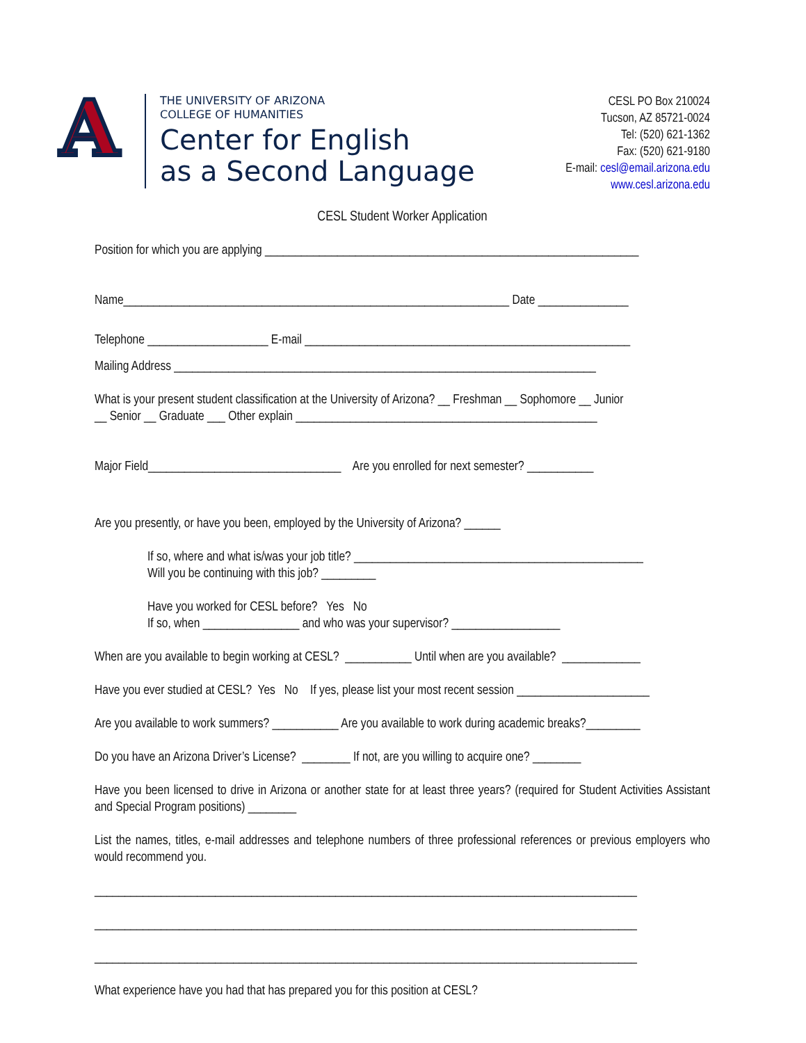A
THE UNIVERSITY OF ARIZONA
COLLEGE OF HUMANITIES
Center for English
as a Second Language
CESL PO Box 210024
Tucson, AZ 85721-0024
Tel: (520) 621-1362
Fax: (520) 621-9180
E-mail: cesl@email.arizona.edu
www.cesl.arizona.edu
CESL Student Worker Application
Position for which you are applying ______________________________________________________________
Name________________________________________________________________ Date _______________
Telephone ____________________ E-mail ______________________________________________________
Mailing Address ______________________________________________________________________
What is your present student classification at the University of Arizona? __ Freshman __ Sophomore __ Junior
__ Senior __ Graduate ___ Other explain __________________________________________________
Major Field________________________________ Are you enrolled for next semester? ___________
Are you presently, or have you been, employed by the University of Arizona? ______
If so, where and what is/was your job title? ________________________________________________
Will you be continuing with this job? _________
Have you worked for CESL before? Yes No
If so, when ________________ and who was your supervisor? __________________
When are you available to begin working at CESL? ___________ Until when are you available? _____________
Have you ever studied at CESL? Yes No If yes, please list your most recent session ______________________
Are you available to work summers? ___________ Are you available to work during academic breaks?_________
Do you have an Arizona Driver’s License? ________ If not, are you willing to acquire one? ________
Have you been licensed to drive in Arizona or another state for at least three years? (required for Student Activities Assistant and Special Program positions) ________
List the names, titles, e-mail addresses and telephone numbers of three professional references or previous employers who would recommend you.
__________________________________________________________________________________________
__________________________________________________________________________________________
__________________________________________________________________________________________
What experience have you had that has prepared you for this position at CESL?